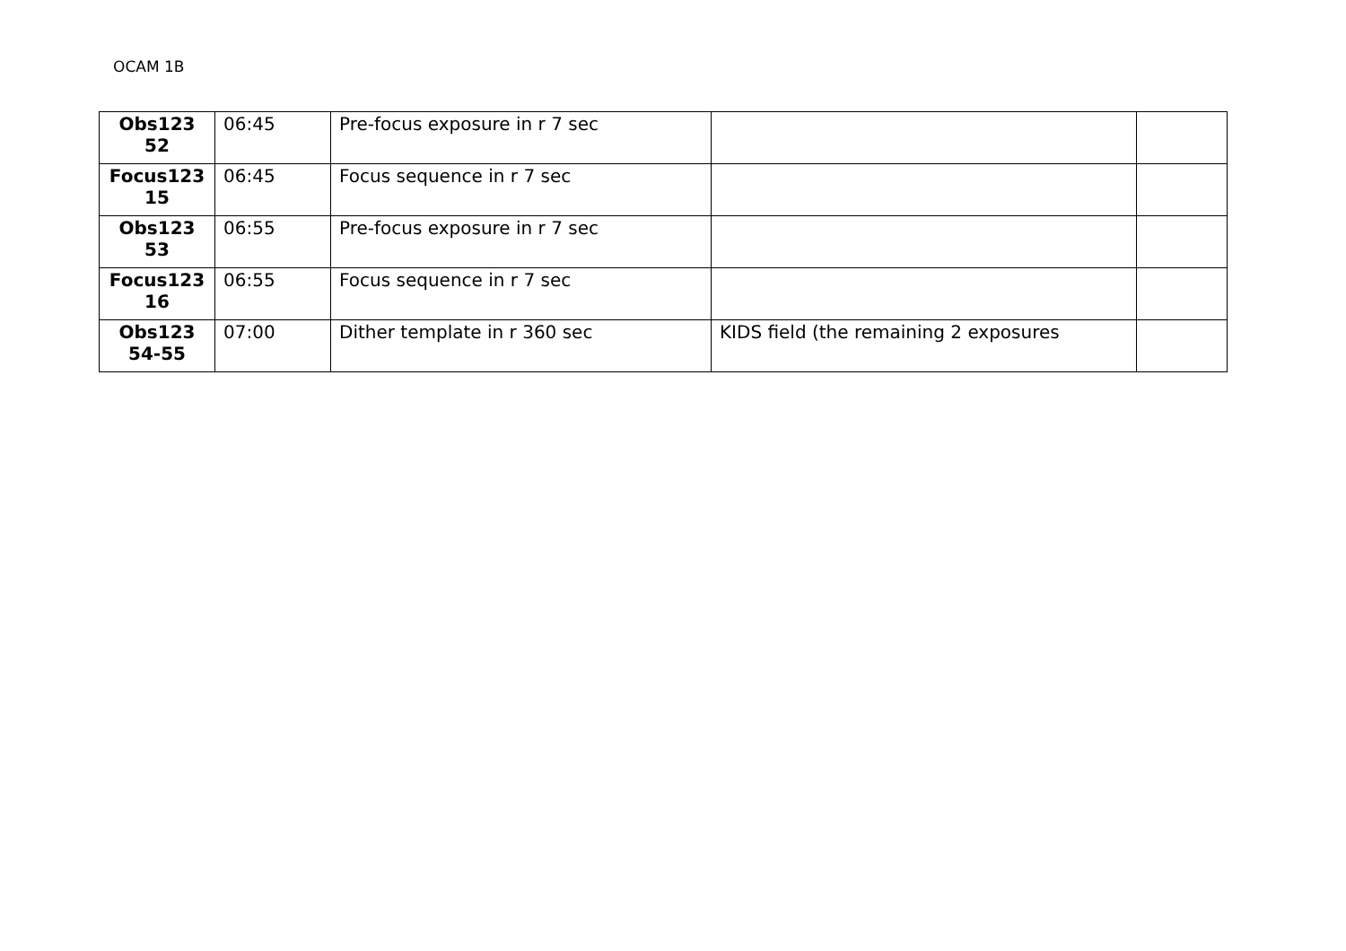OCAM 1B
| Obs123 52 | 06:45 | Pre-focus exposure in r 7 sec | | |
| Focus123 15 | 06:45 | Focus sequence in r 7 sec | | |
| Obs123 53 | 06:55 | Pre-focus exposure in r 7 sec | | |
| Focus123 16 | 06:55 | Focus sequence in r 7 sec | | |
| Obs123 54-55 | 07:00 | Dither template in r 360 sec | KIDS field (the remaining 2 exposures | |